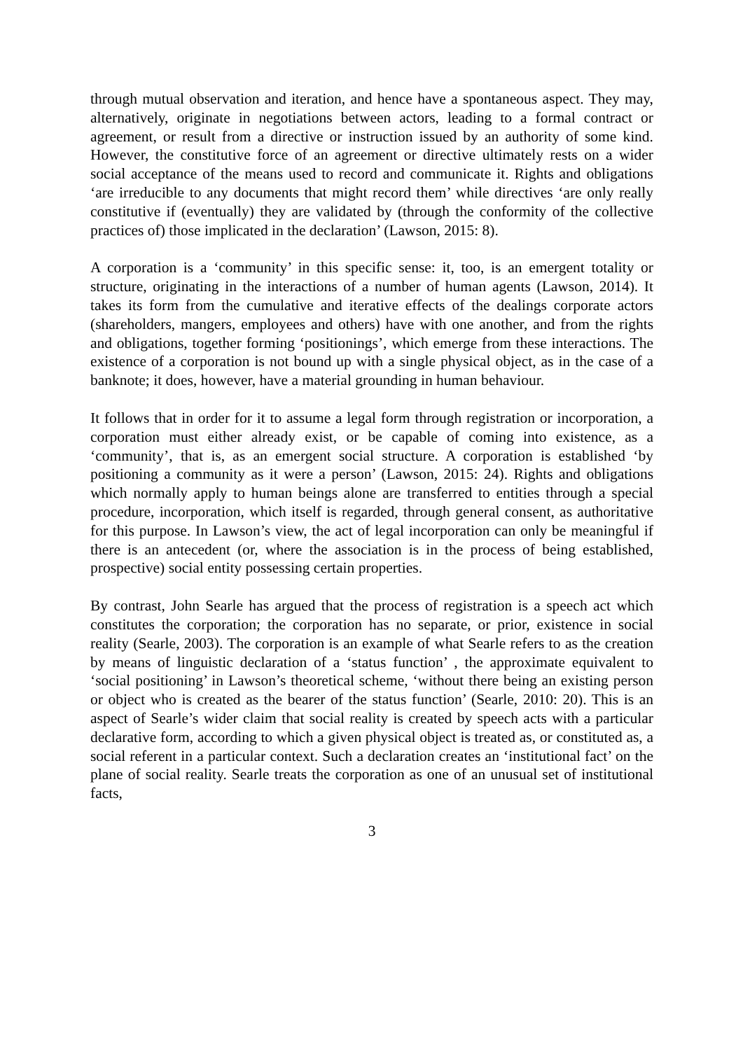through mutual observation and iteration, and hence have a spontaneous aspect. They may, alternatively, originate in negotiations between actors, leading to a formal contract or agreement, or result from a directive or instruction issued by an authority of some kind. However, the constitutive force of an agreement or directive ultimately rests on a wider social acceptance of the means used to record and communicate it. Rights and obligations ‘are irreducible to any documents that might record them’ while directives ‘are only really constitutive if (eventually) they are validated by (through the conformity of the collective practices of) those implicated in the declaration’ (Lawson, 2015: 8).
A corporation is a ‘community’ in this specific sense: it, too, is an emergent totality or structure, originating in the interactions of a number of human agents (Lawson, 2014). It takes its form from the cumulative and iterative effects of the dealings corporate actors (shareholders, mangers, employees and others) have with one another, and from the rights and obligations, together forming ‘positionings’, which emerge from these interactions. The existence of a corporation is not bound up with a single physical object, as in the case of a banknote; it does, however, have a material grounding in human behaviour.
It follows that in order for it to assume a legal form through registration or incorporation, a corporation must either already exist, or be capable of coming into existence, as a ‘community’, that is, as an emergent social structure. A corporation is established ‘by positioning a community as it were a person’ (Lawson, 2015: 24). Rights and obligations which normally apply to human beings alone are transferred to entities through a special procedure, incorporation, which itself is regarded, through general consent, as authoritative for this purpose. In Lawson’s view, the act of legal incorporation can only be meaningful if there is an antecedent (or, where the association is in the process of being established, prospective) social entity possessing certain properties.
By contrast, John Searle has argued that the process of registration is a speech act which constitutes the corporation; the corporation has no separate, or prior, existence in social reality (Searle, 2003). The corporation is an example of what Searle refers to as the creation by means of linguistic declaration of a ‘status function’ , the approximate equivalent to ‘social positioning’ in Lawson’s theoretical scheme, ‘without there being an existing person or object who is created as the bearer of the status function’ (Searle, 2010: 20). This is an aspect of Searle’s wider claim that social reality is created by speech acts with a particular declarative form, according to which a given physical object is treated as, or constituted as, a social referent in a particular context. Such a declaration creates an ‘institutional fact’ on the plane of social reality. Searle treats the corporation as one of an unusual set of institutional facts,
3